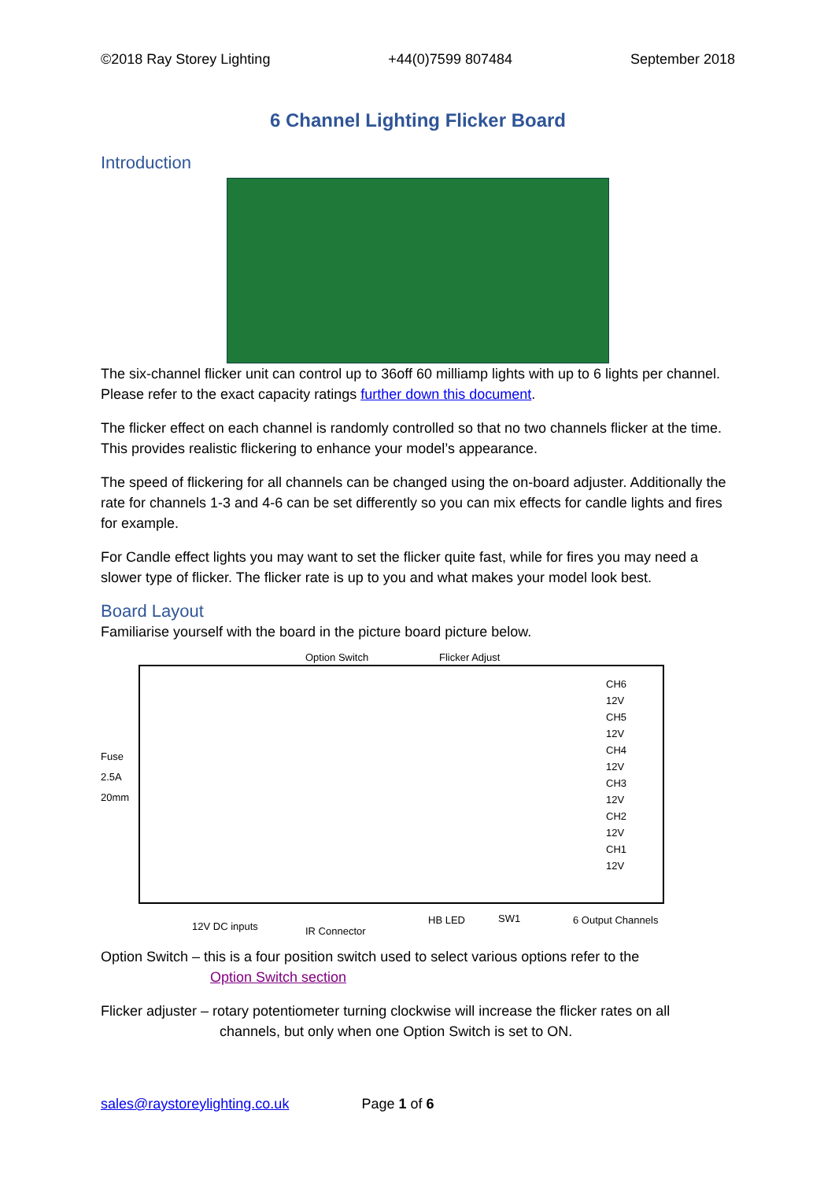©2018 Ray Storey Lighting +44(0)7599 807484 September 2018
6 Channel Lighting Flicker Board
Introduction
The six-channel flicker unit can control up to 36off 60 milliamp lights with up to 6 lights per channel. Please refer to the exact capacity ratings further down this document.
The flicker effect on each channel is randomly controlled so that no two channels flicker at the time. This provides realistic flickering to enhance your model’s appearance.
The speed of flickering for all channels can be changed using the on-board adjuster. Additionally the rate for channels 1-3 and 4-6 can be set differently so you can mix effects for candle lights and fires for example.
For Candle effect lights you may want to set the flicker quite fast, while for fires you may need a slower type of flicker. The flicker rate is up to you and what makes your model look best.
Board Layout
Familiarise yourself with the board in the picture board picture below.
Option Switch Flicker Adjust
Fuse
2.5A
20mm
CH6
12V
CH5
12V
CH4
12V
CH3
12V
CH2
12V
CH1
12V
12V DC inputs IR Connector
HB LED SW1 6 Output Channels
Option Switch – this is a four position switch used to select various options refer to the
Option Switch section
Flicker adjuster – rotary potentiometer turning clockwise will increase the flicker rates on all
channels, but only when one Option Switch is set to ON.
sales@raystoreylighting.co.uk Page 1 of 6